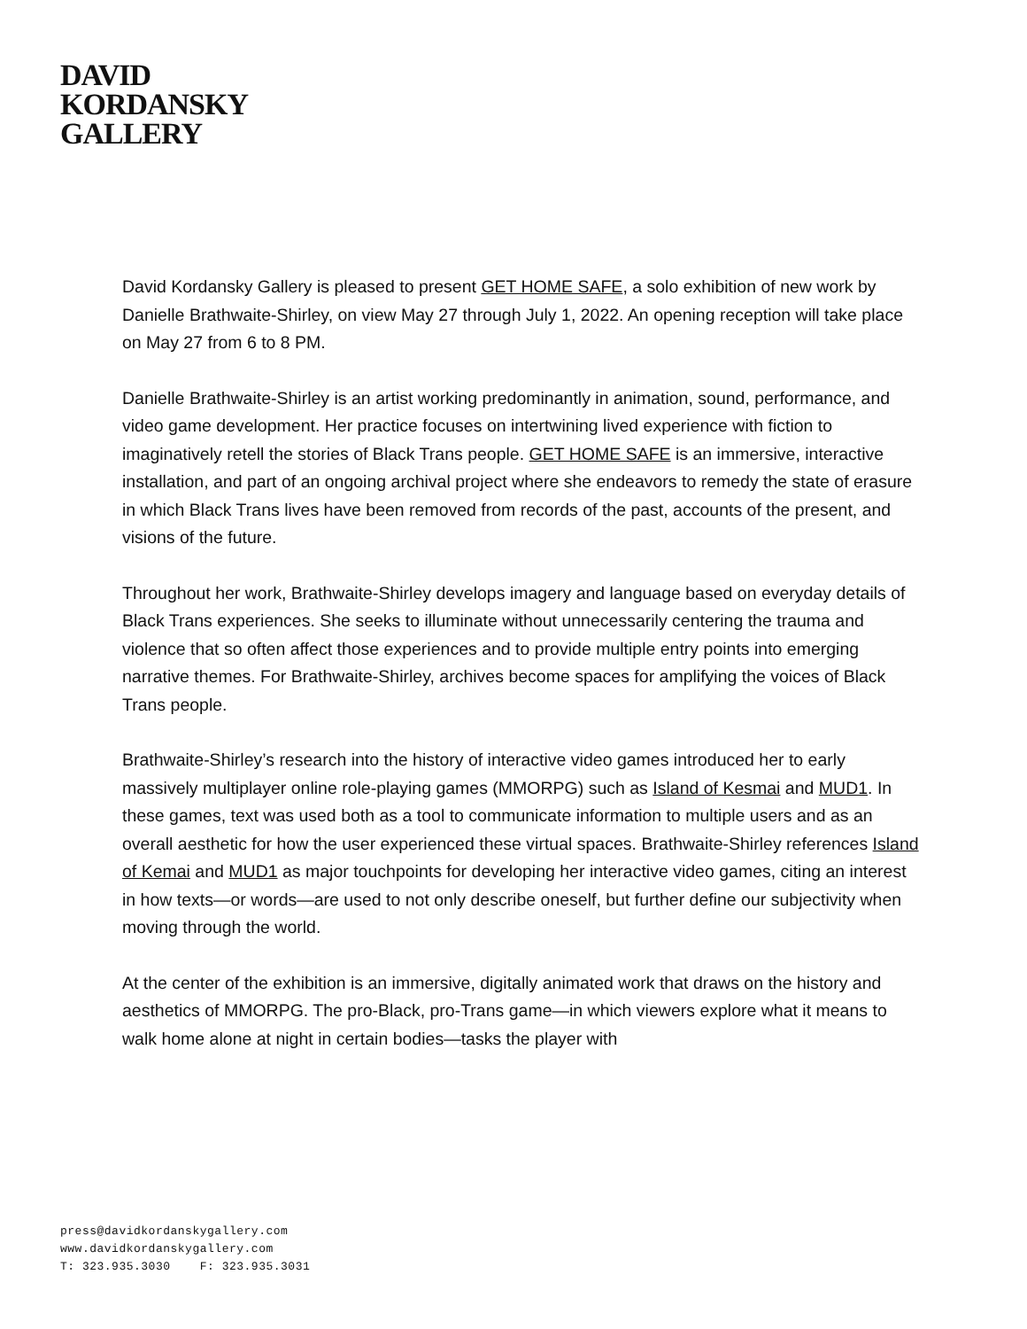DAVID
KORDANSKY
GALLERY
David Kordansky Gallery is pleased to present GET HOME SAFE, a solo exhibition of new work by Danielle Brathwaite-Shirley, on view May 27 through July 1, 2022. An opening reception will take place on May 27 from 6 to 8 PM.
Danielle Brathwaite-Shirley is an artist working predominantly in animation, sound, performance, and video game development. Her practice focuses on intertwining lived experience with fiction to imaginatively retell the stories of Black Trans people. GET HOME SAFE is an immersive, interactive installation, and part of an ongoing archival project where she endeavors to remedy the state of erasure in which Black Trans lives have been removed from records of the past, accounts of the present, and visions of the future.
Throughout her work, Brathwaite-Shirley develops imagery and language based on everyday details of Black Trans experiences. She seeks to illuminate without unnecessarily centering the trauma and violence that so often affect those experiences and to provide multiple entry points into emerging narrative themes. For Brathwaite-Shirley, archives become spaces for amplifying the voices of Black Trans people.
Brathwaite-Shirley’s research into the history of interactive video games introduced her to early massively multiplayer online role-playing games (MMORPG) such as Island of Kesmai and MUD1. In these games, text was used both as a tool to communicate information to multiple users and as an overall aesthetic for how the user experienced these virtual spaces. Brathwaite-Shirley references Island of Kemai and MUD1 as major touchpoints for developing her interactive video games, citing an interest in how texts—or words—are used to not only describe oneself, but further define our subjectivity when moving through the world.
At the center of the exhibition is an immersive, digitally animated work that draws on the history and aesthetics of MMORPG. The pro-Black, pro-Trans game—in which viewers explore what it means to walk home alone at night in certain bodies—tasks the player with
press@davidkordanskygallery.com
www.davidkordanskygallery.com
T: 323.935.3030 F: 323.935.3031